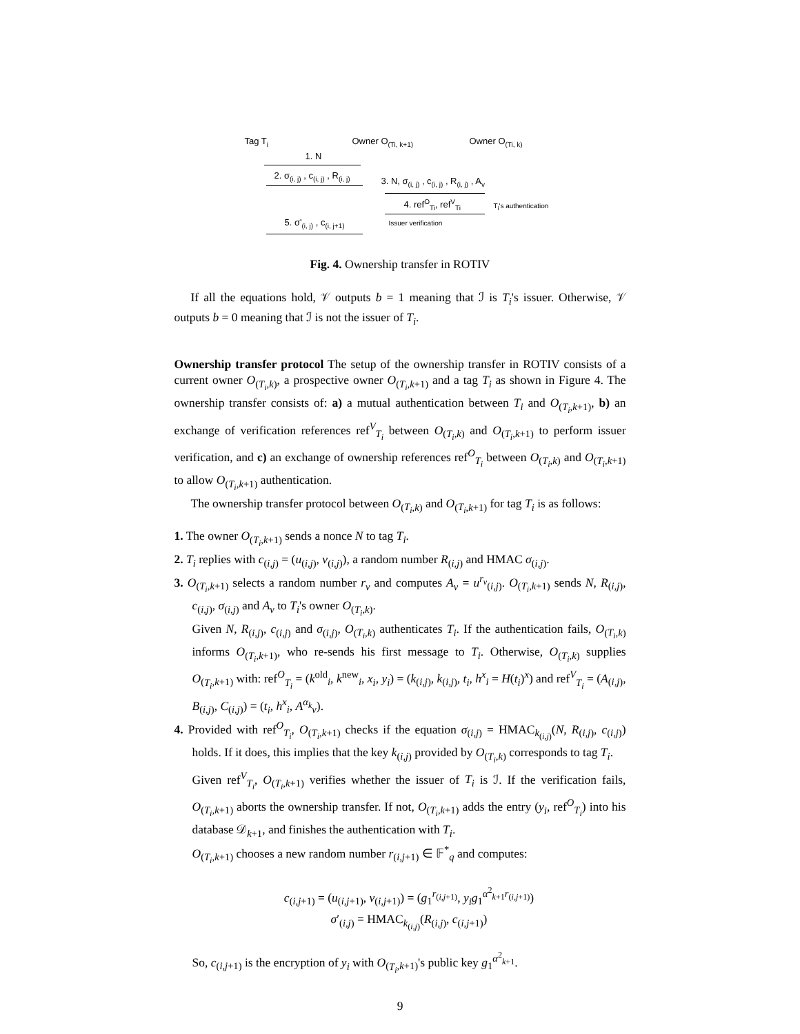Tag T<sub>i</sub> Owner O<sub>(Ti, k+1)</sub> Owner O<sub>(Ti, k)</sub>
1. N
2. σ<sub>(i, j)</sub> , c<sub>(i, j)</sub> , R<sub>(i, j)</sub>
3. N, σ<sub>(i, j)</sub> , c<sub>(i, j)</sub> , R<sub>(i, j)</sub> , A<sub>v</sub>
4. ref<sup>O</sup><sub>Ti</sub>, ref<sup>V</sup><sub>Ti</sub> T<sub>i</sub>'s authentication
5. σ'<sub>(i, j)</sub> , c<sub>(i, j+1)</sub> Issuer verification
Fig. 4. Ownership transfer in ROTIV
If all the equations hold, 𝒱 outputs b = 1 meaning that ℐ is T<sub>i</sub>'s issuer. Otherwise, 𝒱 outputs b = 0 meaning that ℐ is not the issuer of T<sub>i</sub>.
Ownership transfer protocol The setup of the ownership transfer in ROTIV consists of a current owner O<sub>(T<sub>i</sub>,k)</sub>, a prospective owner O<sub>(T<sub>i</sub>,k+1)</sub> and a tag T<sub>i</sub> as shown in Figure 4. The ownership transfer consists of: a) a mutual authentication between T<sub>i</sub> and O<sub>(T<sub>i</sub>,k+1)</sub>, b) an exchange of verification references ref<sup>V</sup><sub>T<sub>i</sub></sub> between O<sub>(T<sub>i</sub>,k)</sub> and O<sub>(T<sub>i</sub>,k+1)</sub> to perform issuer verification, and c) an exchange of ownership references ref<sup>O</sup><sub>T<sub>i</sub></sub> between O<sub>(T<sub>i</sub>,k)</sub> and O<sub>(T<sub>i</sub>,k+1)</sub> to allow O<sub>(T<sub>i</sub>,k+1)</sub> authentication.
The ownership transfer protocol between O<sub>(T<sub>i</sub>,k)</sub> and O<sub>(T<sub>i</sub>,k+1)</sub> for tag T<sub>i</sub> is as follows:
1. The owner O<sub>(T<sub>i</sub>,k+1)</sub> sends a nonce N to tag T<sub>i</sub>.
2. T<sub>i</sub> replies with c<sub>(i,j)</sub> = (u<sub>(i,j)</sub>, v<sub>(i,j)</sub>), a random number R<sub>(i,j)</sub> and HMAC σ<sub>(i,j)</sub>.
3. O<sub>(T<sub>i</sub>,k+1)</sub> selects a random number r<sub>v</sub> and computes A<sub>v</sub> = u<sup>r<sub>v</sub></sup><sub>(i,j)</sub>. O<sub>(T<sub>i</sub>,k+1)</sub> sends N, R<sub>(i,j)</sub>, c<sub>(i,j)</sub>, σ<sub>(i,j)</sub> and A<sub>v</sub> to T<sub>i</sub>'s owner O<sub>(T<sub>i</sub>,k)</sub>.
Given N, R<sub>(i,j)</sub>, c<sub>(i,j)</sub> and σ<sub>(i,j)</sub>, O<sub>(T<sub>i</sub>,k)</sub> authenticates T<sub>i</sub>. If the authentication fails, O<sub>(T<sub>i</sub>,k)</sub> informs O<sub>(T<sub>i</sub>,k+1)</sub>, who re-sends his first message to T<sub>i</sub>. Otherwise, O<sub>(T<sub>i</sub>,k)</sub> supplies O<sub>(T<sub>i</sub>,k+1)</sub> with: ref<sup>O</sup><sub>T<sub>i</sub></sub> = (k<sup>old</sup><sub>i</sub>, k<sup>new</sup><sub>i</sub>, x<sub>i</sub>, y<sub>i</sub>) = (k<sub>(i,j)</sub>, k<sub>(i,j)</sub>, t<sub>i</sub>, h<sup>x</sup><sub>i</sub> = H(t<sub>i</sub>)<sup>x</sup>) and ref<sup>V</sup><sub>T<sub>i</sub></sub> = (A<sub>(i,j)</sub>, B<sub>(i,j)</sub>, C<sub>(i,j)</sub>) = (t<sub>i</sub>, h<sup>x</sup><sub>i</sub>, A<sup>α<sub>k</sub></sup><sub>v</sub>).
4. Provided with ref<sup>O</sup><sub>T<sub>i</sub></sub>, O<sub>(T<sub>i</sub>,k+1)</sub> checks if the equation σ<sub>(i,j)</sub> = HMAC<sub>k<sub>(i,j)</sub></sub>(N, R<sub>(i,j)</sub>, c<sub>(i,j)</sub>) holds. If it does, this implies that the key k<sub>(i,j)</sub> provided by O<sub>(T<sub>i</sub>,k)</sub> corresponds to tag T<sub>i</sub>.
Given ref<sup>V</sup><sub>T<sub>i</sub></sub>, O<sub>(T<sub>i</sub>,k+1)</sub> verifies whether the issuer of T<sub>i</sub> is ℐ. If the verification fails, O<sub>(T<sub>i</sub>,k+1)</sub> aborts the ownership transfer. If not, O<sub>(T<sub>i</sub>,k+1)</sub> adds the entry (y<sub>i</sub>, ref<sup>O</sup><sub>T<sub>i</sub></sub>) into his database 𝒟<sub>k+1</sub>, and finishes the authentication with T<sub>i</sub>.
O<sub>(T<sub>i</sub>,k+1)</sub> chooses a new random number r<sub>(i,j+1)</sub> ∈ 𝔽<sup>*</sup><sub>q</sub> and computes:
c<sub>(i,j+1)</sub> = (u<sub>(i,j+1)</sub>, v<sub>(i,j+1)</sub>) = (g<sub>1</sub><sup>r<sub>(i,j+1)</sub></sup>, y<sub>i</sub>g<sub>1</sub><sup>α<sup>2</sup><sub>k+1</sub>r<sub>(i,j+1)</sub></sup>)
σ′<sub>(i,j)</sub> = HMAC<sub>k<sub>(i,j)</sub></sub>(R<sub>(i,j)</sub>, c<sub>(i,j+1)</sub>)
So, c<sub>(i,j+1)</sub> is the encryption of y<sub>i</sub> with O<sub>(T<sub>i</sub>,k+1)</sub>'s public key g<sub>1</sub><sup>α<sup>2</sup><sub>k+1</sub></sup>.
9